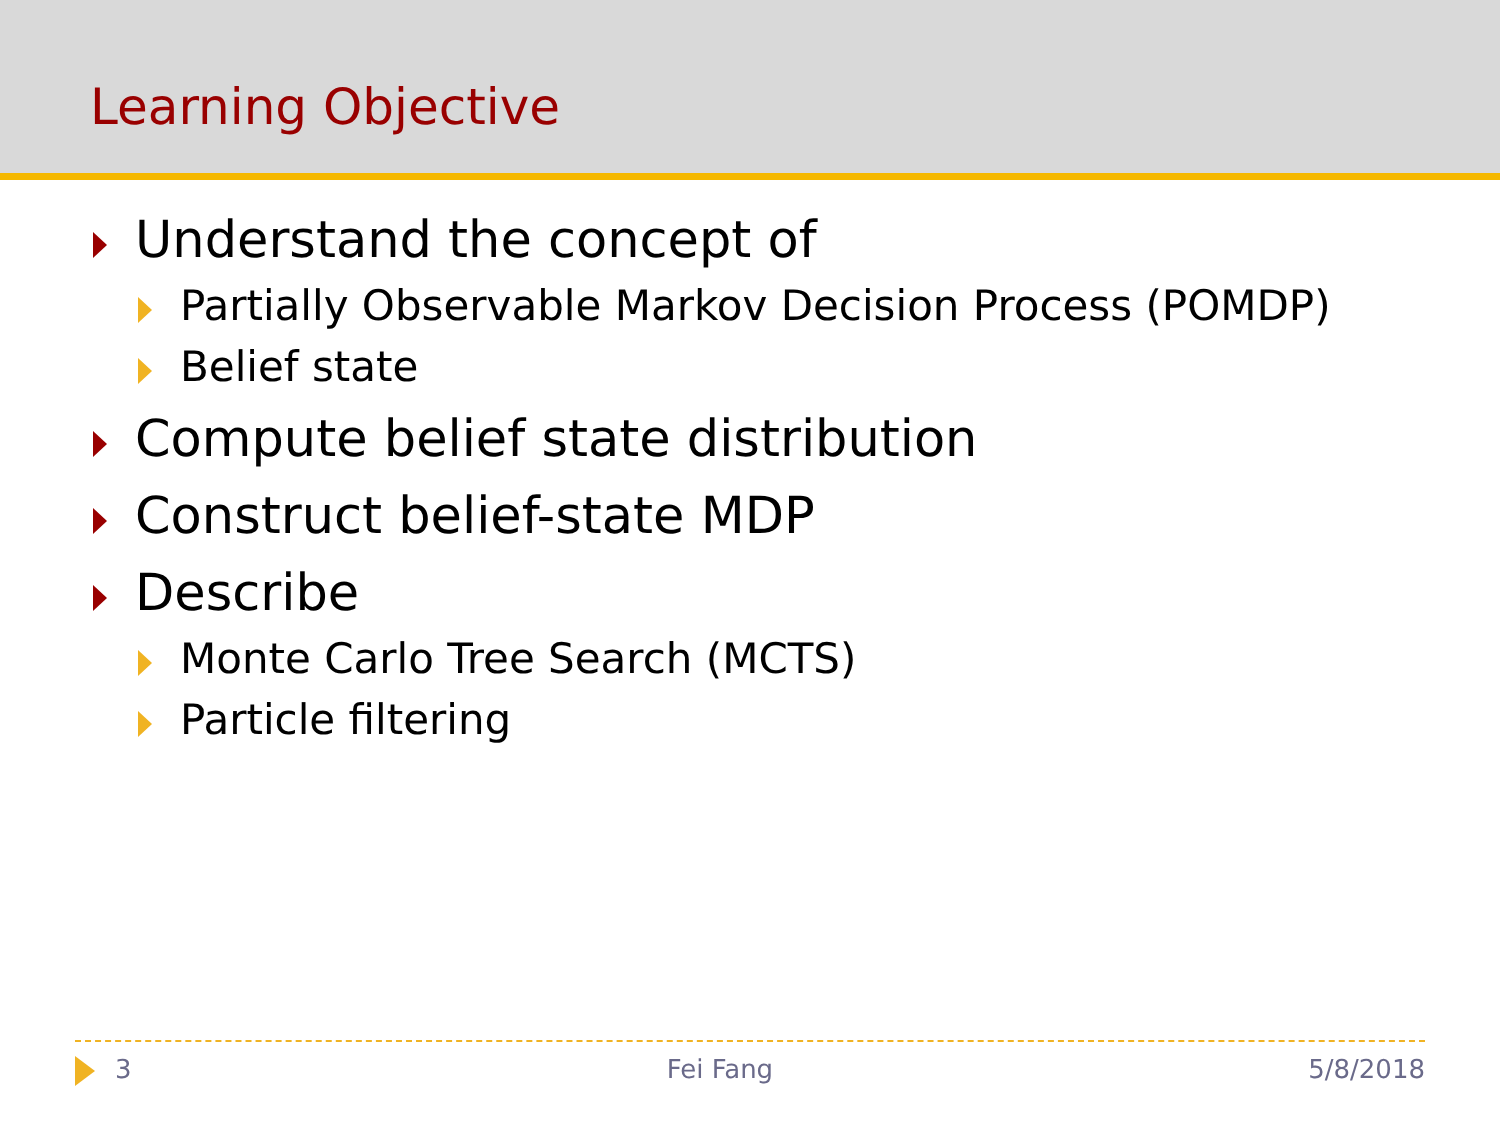Learning Objective
Understand the concept of
Partially Observable Markov Decision Process (POMDP)
Belief state
Compute belief state distribution
Construct belief-state MDP
Describe
Monte Carlo Tree Search (MCTS)
Particle filtering
3 Fei Fang 5/8/2018